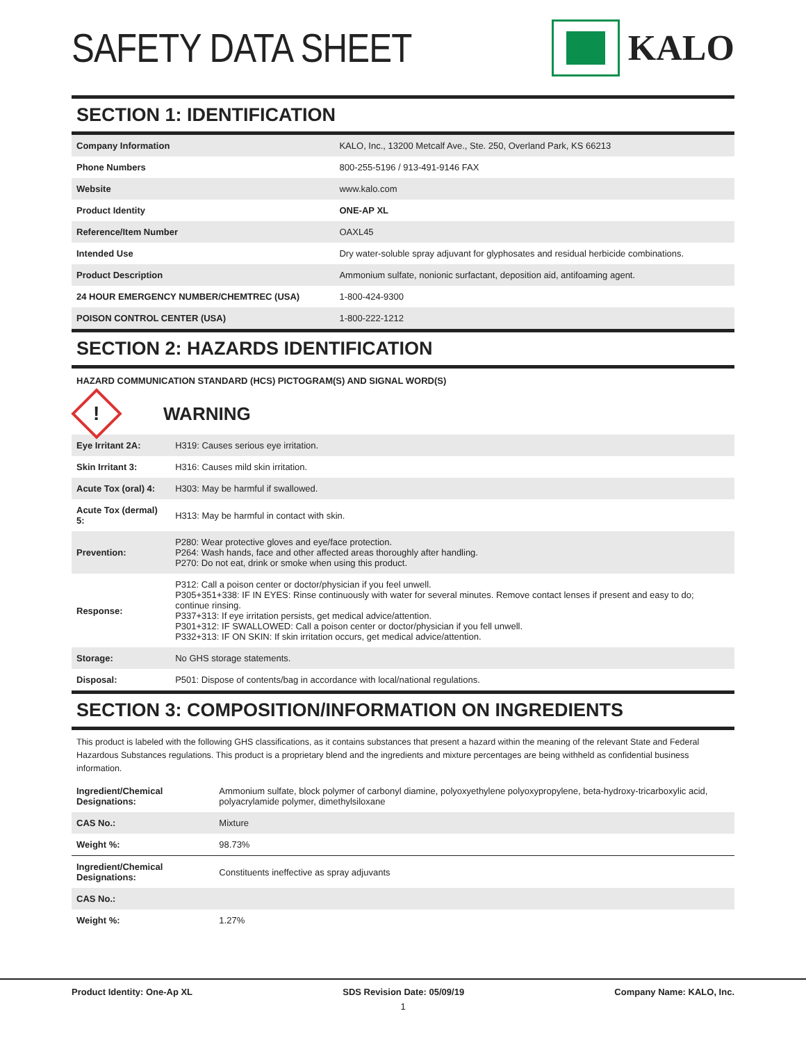SAFETY DATA SHEET KALO
SECTION 1: IDENTIFICATION
| Company Information | KALO, Inc., 13200 Metcalf Ave., Ste. 250, Overland Park, KS 66213 |
| Phone Numbers | 800-255-5196 / 913-491-9146 FAX |
| Website | www.kalo.com |
| Product Identity | ONE-AP XL |
| Reference/Item Number | OAXL45 |
| Intended Use | Dry water-soluble spray adjuvant for glyphosates and residual herbicide combinations. |
| Product Description | Ammonium sulfate, nonionic surfactant, deposition aid, antifoaming agent. |
| 24 HOUR EMERGENCY NUMBER/CHEMTREC (USA) | 1-800-424-9300 |
| POISON CONTROL CENTER (USA) | 1-800-222-1212 |
SECTION 2: HAZARDS IDENTIFICATION
HAZARD COMMUNICATION STANDARD (HCS) PICTOGRAM(S) AND SIGNAL WORD(S)
!
WARNING
| Eye Irritant 2A: | H319: Causes serious eye irritation. |
| Skin Irritant 3: | H316: Causes mild skin irritation. |
| Acute Tox (oral) 4: | H303: May be harmful if swallowed. |
| Acute Tox (dermal) 5: | H313: May be harmful in contact with skin. |
| Prevention: | P280: Wear protective gloves and eye/face protection. P264: Wash hands, face and other affected areas thoroughly after handling. P270: Do not eat, drink or smoke when using this product. |
| Response: | P312: Call a poison center or doctor/physician if you feel unwell. P305+351+338: IF IN EYES: Rinse continuously with water for several minutes. Remove contact lenses if present and easy to do; continue rinsing. P337+313: If eye irritation persists, get medical advice/attention. P301+312: IF SWALLOWED: Call a poison center or doctor/physician if you fell unwell. P332+313: IF ON SKIN: If skin irritation occurs, get medical advice/attention. |
| Storage: | No GHS storage statements. |
| Disposal: | P501: Dispose of contents/bag in accordance with local/national regulations. |
SECTION 3: COMPOSITION/INFORMATION ON INGREDIENTS
This product is labeled with the following GHS classifications, as it contains substances that present a hazard within the meaning of the relevant State and Federal Hazardous Substances regulations. This product is a proprietary blend and the ingredients and mixture percentages are being withheld as confidential business information.
| Ingredient/Chemical Designations: | Ammonium sulfate, block polymer of carbonyl diamine, polyoxyethylene polyoxypropylene, beta-hydroxy-tricarboxylic acid, polyacrylamide polymer, dimethylsiloxane |
| CAS No.: | Mixture |
| Weight %: | 98.73% |
| Ingredient/Chemical Designations: | Constituents ineffective as spray adjuvants |
| CAS No.: | |
| Weight %: | 1.27% |
Product Identity: One-Ap XL SDS Revision Date: 05/09/19 Company Name: KALO, Inc.
1